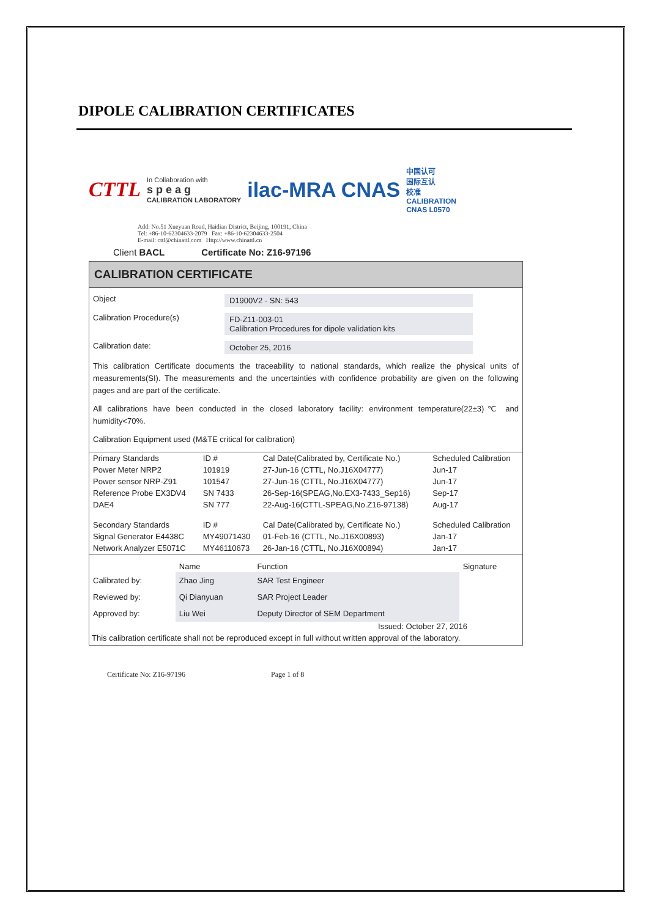DIPOLE CALIBRATION CERTIFICATES
CTTL In Collaboration with
s p e a g
CALIBRATION LABORATORY ilac-MRA CNAS 中国认可
国际互认
校准
CALIBRATION
CNAS L0570
Add: No.51 Xueyuan Road, Haidian District, Beijing, 100191, China
Tel: +86-10-62304633-2079 Fax: +86-10-62304633-2504
E-mail: cttl@chinattl.com Http://www.chinattl.cn
Client BACL Certificate No: Z16-97196
CALIBRATION CERTIFICATE
Object D1900V2 - SN: 543
Calibration Procedure(s) FD-Z11-003-01
Calibration Procedures for dipole validation kits
Calibration date: October 25, 2016
This calibration Certificate documents the traceability to national standards, which realize the physical units of measurements(SI). The measurements and the uncertainties with confidence probability are given on the following pages and are part of the certificate.
All calibrations have been conducted in the closed laboratory facility: environment temperature(22±3)℃ and humidity<70%.
Calibration Equipment used (M&TE critical for calibration)
| Primary Standards | ID # | Cal Date(Calibrated by, Certificate No.) | Scheduled Calibration |
| --- | --- | --- | --- |
| Power Meter NRP2 | 101919 | 27-Jun-16 (CTTL, No.J16X04777) | Jun-17 |
| Power sensor NRP-Z91 | 101547 | 27-Jun-16 (CTTL, No.J16X04777) | Jun-17 |
| Reference Probe EX3DV4 | SN 7433 | 26-Sep-16(SPEAG,No.EX3-7433_Sep16) | Sep-17 |
| DAE4 | SN 777 | 22-Aug-16(CTTL-SPEAG,No.Z16-97138) | Aug-17 |
| Secondary Standards | ID # | Cal Date(Calibrated by, Certificate No.) | Scheduled Calibration |
| Signal Generator E4438C | MY49071430 | 01-Feb-16 (CTTL, No.J16X00893) | Jan-17 |
| Network Analyzer E5071C | MY46110673 | 26-Jan-16 (CTTL, No.J16X00894) | Jan-17 |
| | Name | Function | Signature |
| --- | --- | --- | --- |
| Calibrated by: | Zhao Jing | SAR Test Engineer | |
| Reviewed by: | Qi Dianyuan | SAR Project Leader | |
| Approved by: | Liu Wei | Deputy Director of SEM Department | |
Issued: October 27, 2016
This calibration certificate shall not be reproduced except in full without written approval of the laboratory.
Certificate No: Z16-97196 Page 1 of 8